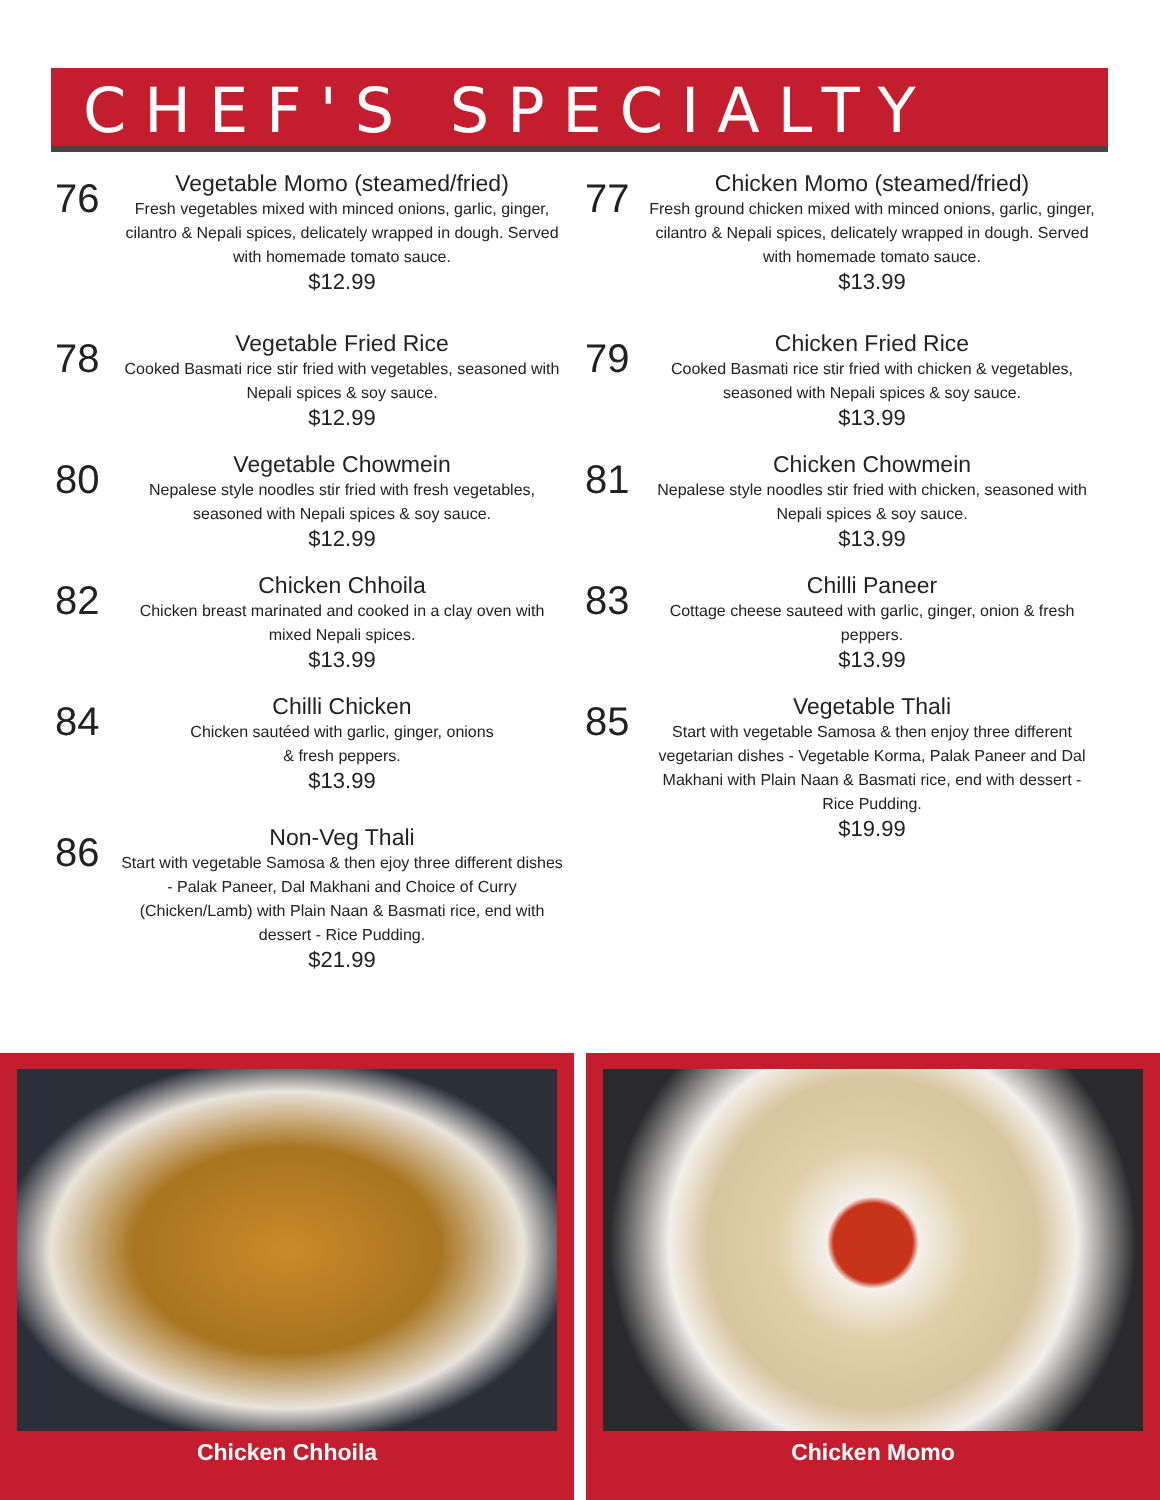CHEF'S SPECIALTY
76
Vegetable Momo (steamed/fried)
Fresh vegetables mixed with minced onions, garlic, ginger, cilantro & Nepali spices, delicately wrapped in dough. Served with homemade tomato sauce.
$12.99
78
Vegetable Fried Rice
Cooked Basmati rice stir fried with vegetables, seasoned with Nepali spices & soy sauce.
$12.99
80
Vegetable Chowmein
Nepalese style noodles stir fried with fresh vegetables, seasoned with Nepali spices & soy sauce.
$12.99
82
Chicken Chhoila
Chicken breast marinated and cooked in a clay oven with mixed Nepali spices.
$13.99
84
Chilli Chicken
Chicken sautéed with garlic, ginger, onions
& fresh peppers.
$13.99
86
Non-Veg Thali
Start with vegetable Samosa & then ejoy three different dishes - Palak Paneer, Dal Makhani and Choice of Curry (Chicken/Lamb) with Plain Naan & Basmati rice, end with dessert - Rice Pudding.
$21.99
77
Chicken Momo (steamed/fried)
Fresh ground chicken mixed with minced onions, garlic, ginger, cilantro & Nepali spices, delicately wrapped in dough. Served with homemade tomato sauce.
$13.99
79
Chicken Fried Rice
Cooked Basmati rice stir fried with chicken & vegetables, seasoned with Nepali spices & soy sauce.
$13.99
81
Chicken Chowmein
Nepalese style noodles stir fried with chicken, seasoned with Nepali spices & soy sauce.
$13.99
83
Chilli Paneer
Cottage cheese sauteed with garlic, ginger, onion & fresh peppers.
$13.99
85
Vegetable Thali
Start with vegetable Samosa & then enjoy three different vegetarian dishes - Vegetable Korma, Palak Paneer and Dal Makhani with Plain Naan & Basmati rice, end with dessert - Rice Pudding.
$19.99
Chicken Chhoila Chicken Momo